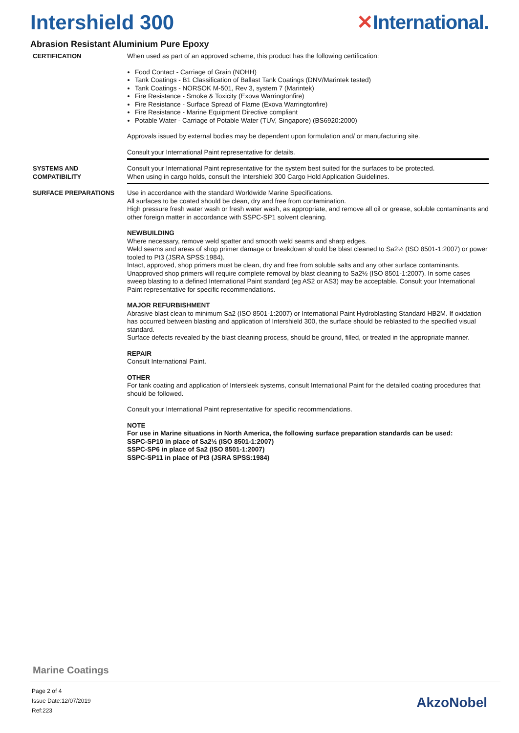Intershield 300 ✕International.
Abrasion Resistant Aluminium Pure Epoxy
CERTIFICATION When used as part of an approved scheme, this product has the following certification:
Food Contact - Carriage of Grain (NOHH)
Tank Coatings - B1 Classification of Ballast Tank Coatings (DNV/Marintek tested)
Tank Coatings - NORSOK M-501, Rev 3, system 7 (Marintek)
Fire Resistance - Smoke & Toxicity (Exova Warringtonfire)
Fire Resistance - Surface Spread of Flame (Exova Warringtonfire)
Fire Resistance - Marine Equipment Directive compliant
Potable Water - Carriage of Potable Water (TUV, Singapore) (BS6920:2000)
Approvals issued by external bodies may be dependent upon formulation and/ or manufacturing site.
Consult your International Paint representative for details.
SYSTEMS AND
COMPATIBILITY
Consult your International Paint representative for the system best suited for the surfaces to be protected.
When using in cargo holds, consult the Intershield 300 Cargo Hold Application Guidelines.
SURFACE PREPARATIONS Use in accordance with the standard Worldwide Marine Specifications.
All surfaces to be coated should be clean, dry and free from contamination.
High pressure fresh water wash or fresh water wash, as appropriate, and remove all oil or grease, soluble contaminants and other foreign matter in accordance with SSPC-SP1 solvent cleaning.
NEWBUILDING
Where necessary, remove weld spatter and smooth weld seams and sharp edges.
Weld seams and areas of shop primer damage or breakdown should be blast cleaned to Sa2½ (ISO 8501-1:2007) or power tooled to Pt3 (JSRA SPSS:1984).
Intact, approved, shop primers must be clean, dry and free from soluble salts and any other surface contaminants. Unapproved shop primers will require complete removal by blast cleaning to Sa2½ (ISO 8501-1:2007). In some cases sweep blasting to a defined International Paint standard (eg AS2 or AS3) may be acceptable. Consult your International Paint representative for specific recommendations.
MAJOR REFURBISHMENT
Abrasive blast clean to minimum Sa2 (ISO 8501-1:2007) or International Paint Hydroblasting Standard HB2M. If oxidation has occurred between blasting and application of Intershield 300, the surface should be reblasted to the specified visual standard.
Surface defects revealed by the blast cleaning process, should be ground, filled, or treated in the appropriate manner.
REPAIR
Consult International Paint.
OTHER
For tank coating and application of Intersleek systems, consult International Paint for the detailed coating procedures that should be followed.
Consult your International Paint representative for specific recommendations.
NOTE
For use in Marine situations in North America, the following surface preparation standards can be used:
SSPC-SP10 in place of Sa2½ (ISO 8501-1:2007)
SSPC-SP6 in place of Sa2 (ISO 8501-1:2007)
SSPC-SP11 in place of Pt3 (JSRA SPSS:1984)
Marine Coatings
Page 2 of 4
Issue Date:12/07/2019
Ref:223
AkzoNobel